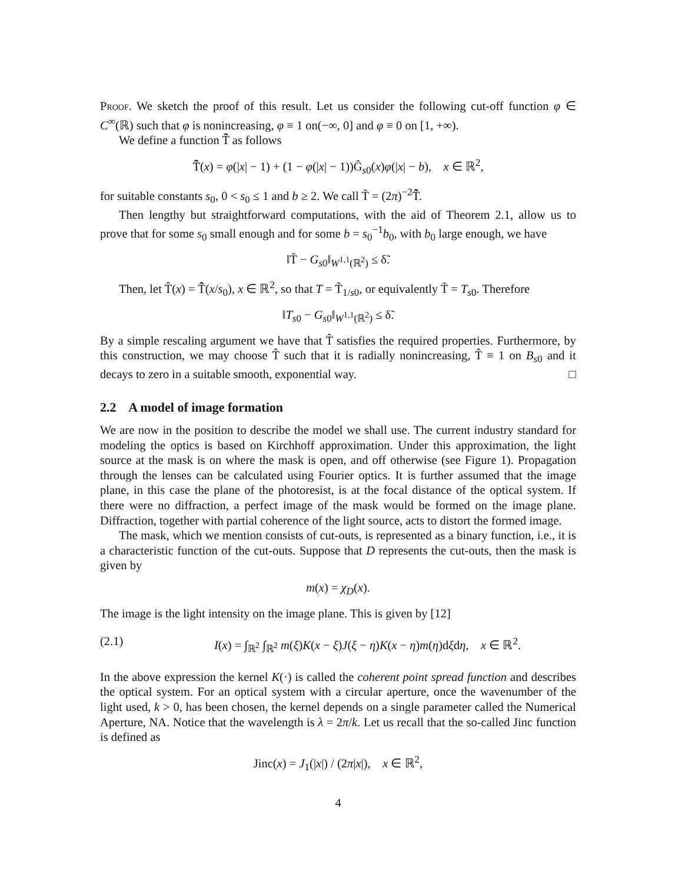Proof. We sketch the proof of this result. Let us consider the following cut-off function φ ∈ C<sup>∞</sup>(ℝ) such that φ is nonincreasing, φ ≡ 1 on(−∞, 0] and φ ≡ 0 on [1, +∞).
We define a function T̂̃ as follows
T̂̃(x) = φ(|x| − 1) + (1 − φ(|x| − 1))Ĝ<sub>s0</sub>(x)φ(|x| − b), x ∈ ℝ<sup>2</sup>,
for suitable constants s<sub>0</sub>, 0 < s<sub>0</sub> ≤ 1 and b ≥ 2. We call T̃ = (2π)<sup>−2</sup>T̂̃̂.
Then lengthy but straightforward computations, with the aid of Theorem 2.1, allow us to prove that for some s<sub>0</sub> small enough and for some b = s<sub>0</sub><sup>−1</sup>b<sub>0</sub>, with b<sub>0</sub> large enough, we have
‖T̃ − G<sub>s0</sub>‖<sub>W<sup>1,1</sup>(ℝ<sup>2</sup>)</sub> ≤ δ̃.
Then, let T̂(x) = T̂̃(x/s<sub>0</sub>), x ∈ ℝ<sup>2</sup>, so that T = T̃<sub>1/s0</sub>, or equivalently T̃ = T<sub>s0</sub>. Therefore
‖T<sub>s0</sub> − G<sub>s0</sub>‖<sub>W<sup>1,1</sup>(ℝ<sup>2</sup>)</sub> ≤ δ̃.
By a simple rescaling argument we have that T̂ satisfies the required properties. Furthermore, by this construction, we may choose T̂ such that it is radially nonincreasing, T̂ ≡ 1 on B<sub>s0</sub> and it decays to zero in a suitable smooth, exponential way. □
2.2 A model of image formation
We are now in the position to describe the model we shall use. The current industry standard for modeling the optics is based on Kirchhoff approximation. Under this approximation, the light source at the mask is on where the mask is open, and off otherwise (see Figure 1). Propagation through the lenses can be calculated using Fourier optics. It is further assumed that the image plane, in this case the plane of the photoresist, is at the focal distance of the optical system. If there were no diffraction, a perfect image of the mask would be formed on the image plane. Diffraction, together with partial coherence of the light source, acts to distort the formed image.
The mask, which we mention consists of cut-outs, is represented as a binary function, i.e., it is a characteristic function of the cut-outs. Suppose that D represents the cut-outs, then the mask is given by
m(x) = χ<sub>D</sub>(x).
The image is the light intensity on the image plane. This is given by [12]
(2.1) I(x) = ∫<sub>ℝ<sup>2</sup></sub> ∫<sub>ℝ<sup>2</sup></sub> m(ξ)K(x − ξ)J(ξ − η)K(x − η)m(η)dξdη, x ∈ ℝ<sup>2</sup>.
In the above expression the kernel K(·) is called the coherent point spread function and describes the optical system. For an optical system with a circular aperture, once the wavenumber of the light used, k > 0, has been chosen, the kernel depends on a single parameter called the Numerical Aperture, NA. Notice that the wavelength is λ = 2π/k. Let us recall that the so-called Jinc function is defined as
Jinc(x) = J<sub>1</sub>(|x|) / (2π|x|), x ∈ ℝ<sup>2</sup>,
4